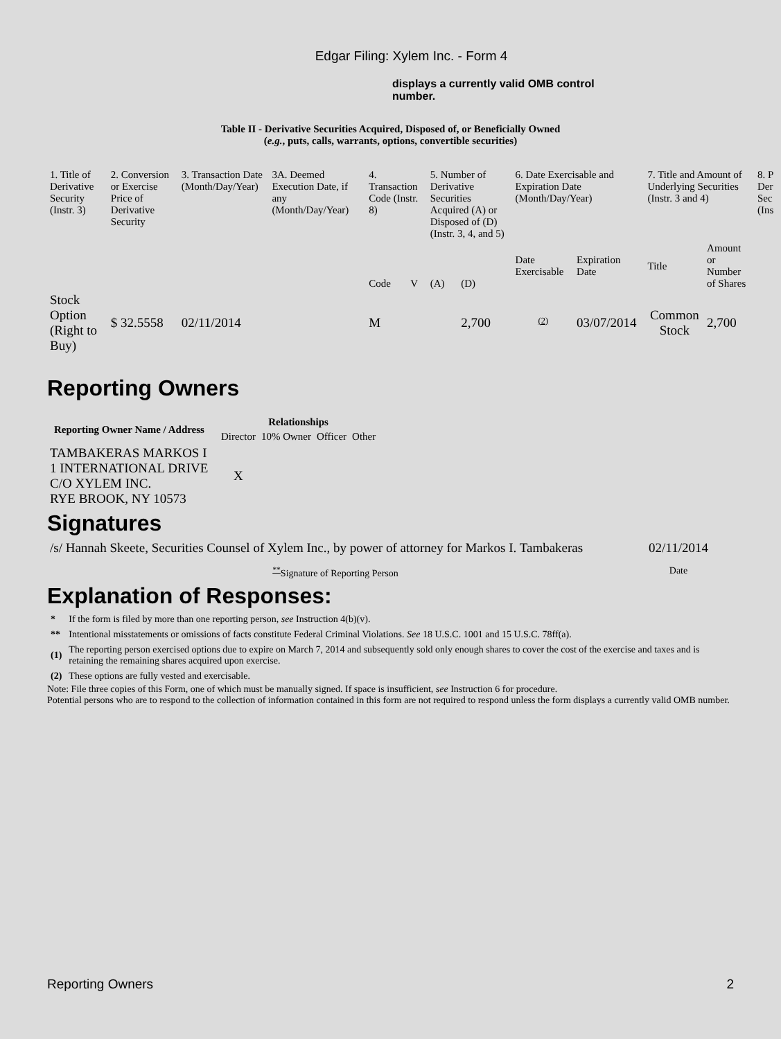Edgar Filing: Xylem Inc. - Form 4
displays a currently valid OMB control number.
Table II - Derivative Securities Acquired, Disposed of, or Beneficially Owned
(e.g., puts, calls, warrants, options, convertible securities)
| 1. Title of Derivative Security (Instr. 3) | 2. Conversion or Exercise Price of Derivative Security | 3. Transaction Date (Month/Day/Year) | 3A. Deemed Execution Date, if any (Month/Day/Year) | 4. Transaction Code (Instr. 8) | | 5. Number of Derivative Securities Acquired (A) or Disposed of (D) (Instr. 3, 4, and 5) | | 6. Date Exercisable and Expiration Date (Month/Day/Year) | | 7. Title and Amount of Underlying Securities (Instr. 3 and 4) | | 8. P Der Sec (Ins |
| | | | | Code | V | (A) | (D) | Date Exercisable | Expiration Date | Title | Amount or Number of Shares | |
| Stock Option (Right to Buy) | $ 32.5558 | 02/11/2014 | | M | | | 2,700 | <sup>(2)</sup> | 03/07/2014 | Common Stock | 2,700 | |
Reporting Owners
| Reporting Owner Name / Address | Relationships | | | |
| --- | --- | --- | --- | --- |
| | Director | 10% Owner | Officer | Other |
| TAMBAKERAS MARKOS I 1 INTERNATIONAL DRIVE C/O XYLEM INC. RYE BROOK, NY 10573 | X | | | |
Signatures
| /s/ Hannah Skeete, Securities Counsel of Xylem Inc., by power of attorney for Markos I. Tambakeras | 02/11/2014 |
| <sup>**</sup> Signature of Reporting Person | Date |
Explanation of Responses:
| * | If the form is filed by more than one reporting person, see Instruction 4(b)(v). |
| ** | Intentional misstatements or omissions of facts constitute Federal Criminal Violations. See 18 U.S.C. 1001 and 15 U.S.C. 78ff(a). |
| (1) | The reporting person exercised options due to expire on March 7, 2014 and subsequently sold only enough shares to cover the cost of the exercise and taxes and is retaining the remaining shares acquired upon exercise. |
| (2) | These options are fully vested and exercisable. |
Note: File three copies of this Form, one of which must be manually signed. If space is insufficient, see Instruction 6 for procedure.
Potential persons who are to respond to the collection of information contained in this form are not required to respond unless the form displays a currently valid OMB number.
Reporting Owners 2